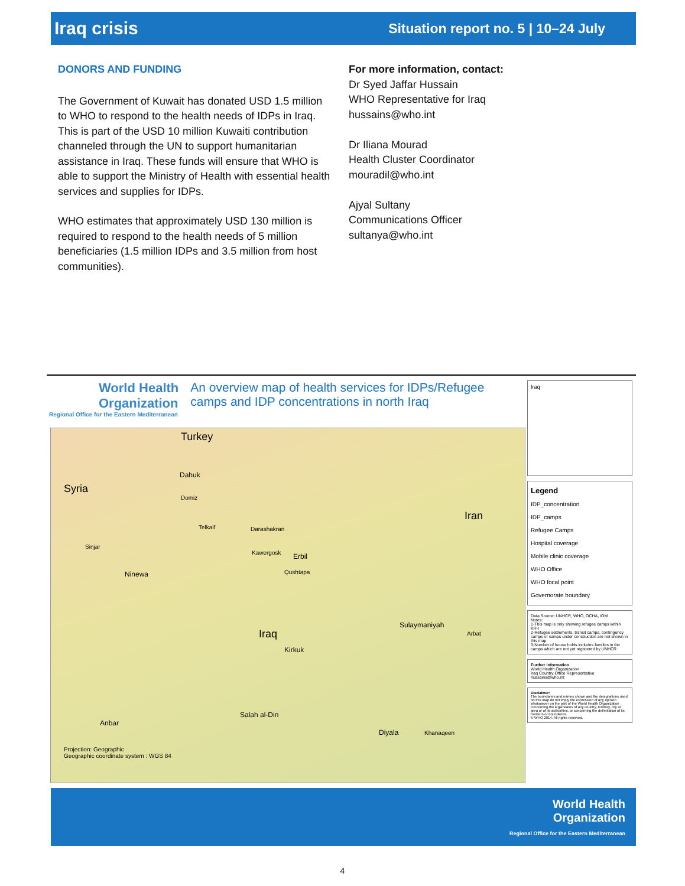Iraq crisis Situation report no. 5 | 10–24 July
DONORS AND FUNDING
The Government of Kuwait has donated USD 1.5 million to WHO to respond to the health needs of IDPs in Iraq. This is part of the USD 10 million Kuwaiti contribution channeled through the UN to support humanitarian assistance in Iraq. These funds will ensure that WHO is able to support the Ministry of Health with essential health services and supplies for IDPs.
WHO estimates that approximately USD 130 million is required to respond to the health needs of 5 million beneficiaries (1.5 million IDPs and 3.5 million from host communities).
For more information, contact:
Dr Syed Jaffar Hussain
WHO Representative for Iraq
hussains@who.int
Dr Iliana Mourad
Health Cluster Coordinator
mouradil@who.int
Ajyal Sultany
Communications Officer
sultanya@who.int
World Health Organization
Regional Office for the Eastern Mediterranean
An overview map of health services for IDPs/Refugee camps and IDP concentrations in north Iraq
Turkey
Syria
Iran
Iraq
Dahuk
Erbil
Ninewa
Kirkuk
Sulaymaniyah
Anbar
Salah al-Din
Diyala
Domiz
Telkaif Darashakran
Sinjar
Kawergosk
Qushtapa
Arbat
Khanaqeen
Projection: Geographic
Geographic coordinate system : WGS 84
Iraq
Legend
IDP_concentration
IDP_camps
Refugee Camps
Hospital coverage
Mobile clinic coverage
WHO Office
WHO focal point
Governorate boundary
Data Source: UNHCR, WHO, OCHA, IOM
Notes:
1-This map is only showing refugee camps within KR-I
2-Refugee settlements, transit camps, contingency camps or camps under construction are not shown in this map
3-Number of house holds includes families in the camps which are not yet registered by UNHCR
Further information
World Health Organization
Iraq Country Office Representative
hussains@who.int
Disclaimer:
The boundaries and names shown and the designations used on this map do not imply the expression of any opinion whatsoever on the part of the World Health Organization concerning the legal status of any country, territory, city or area or of its authorities, or concerning the delimitation of its frontiers or boundaries.
© WHO 2014. All rights reserved.
World Health
Organization
Regional Office for the Eastern Mediterranean
4